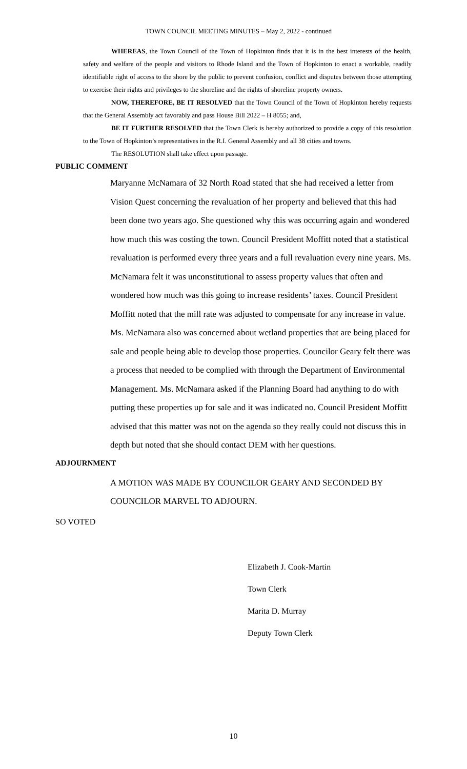TOWN COUNCIL MEETING MINUTES – May 2, 2022 - continued
WHEREAS, the Town Council of the Town of Hopkinton finds that it is in the best interests of the health, safety and welfare of the people and visitors to Rhode Island and the Town of Hopkinton to enact a workable, readily identifiable right of access to the shore by the public to prevent confusion, conflict and disputes between those attempting to exercise their rights and privileges to the shoreline and the rights of shoreline property owners.
NOW, THEREFORE, BE IT RESOLVED that the Town Council of the Town of Hopkinton hereby requests that the General Assembly act favorably and pass House Bill 2022 – H 8055; and,
BE IT FURTHER RESOLVED that the Town Clerk is hereby authorized to provide a copy of this resolution to the Town of Hopkinton’s representatives in the R.I. General Assembly and all 38 cities and towns.
The RESOLUTION shall take effect upon passage.
PUBLIC COMMENT
Maryanne McNamara of 32 North Road stated that she had received a letter from Vision Quest concerning the revaluation of her property and believed that this had been done two years ago. She questioned why this was occurring again and wondered how much this was costing the town. Council President Moffitt noted that a statistical revaluation is performed every three years and a full revaluation every nine years. Ms. McNamara felt it was unconstitutional to assess property values that often and wondered how much was this going to increase residents’ taxes. Council President Moffitt noted that the mill rate was adjusted to compensate for any increase in value. Ms. McNamara also was concerned about wetland properties that are being placed for sale and people being able to develop those properties. Councilor Geary felt there was a process that needed to be complied with through the Department of Environmental Management. Ms. McNamara asked if the Planning Board had anything to do with putting these properties up for sale and it was indicated no. Council President Moffitt advised that this matter was not on the agenda so they really could not discuss this in depth but noted that she should contact DEM with her questions.
ADJOURNMENT
A MOTION WAS MADE BY COUNCILOR GEARY AND SECONDED BY COUNCILOR MARVEL TO ADJOURN.
SO VOTED
Elizabeth J. Cook-Martin
Town Clerk
Marita D. Murray
Deputy Town Clerk
10